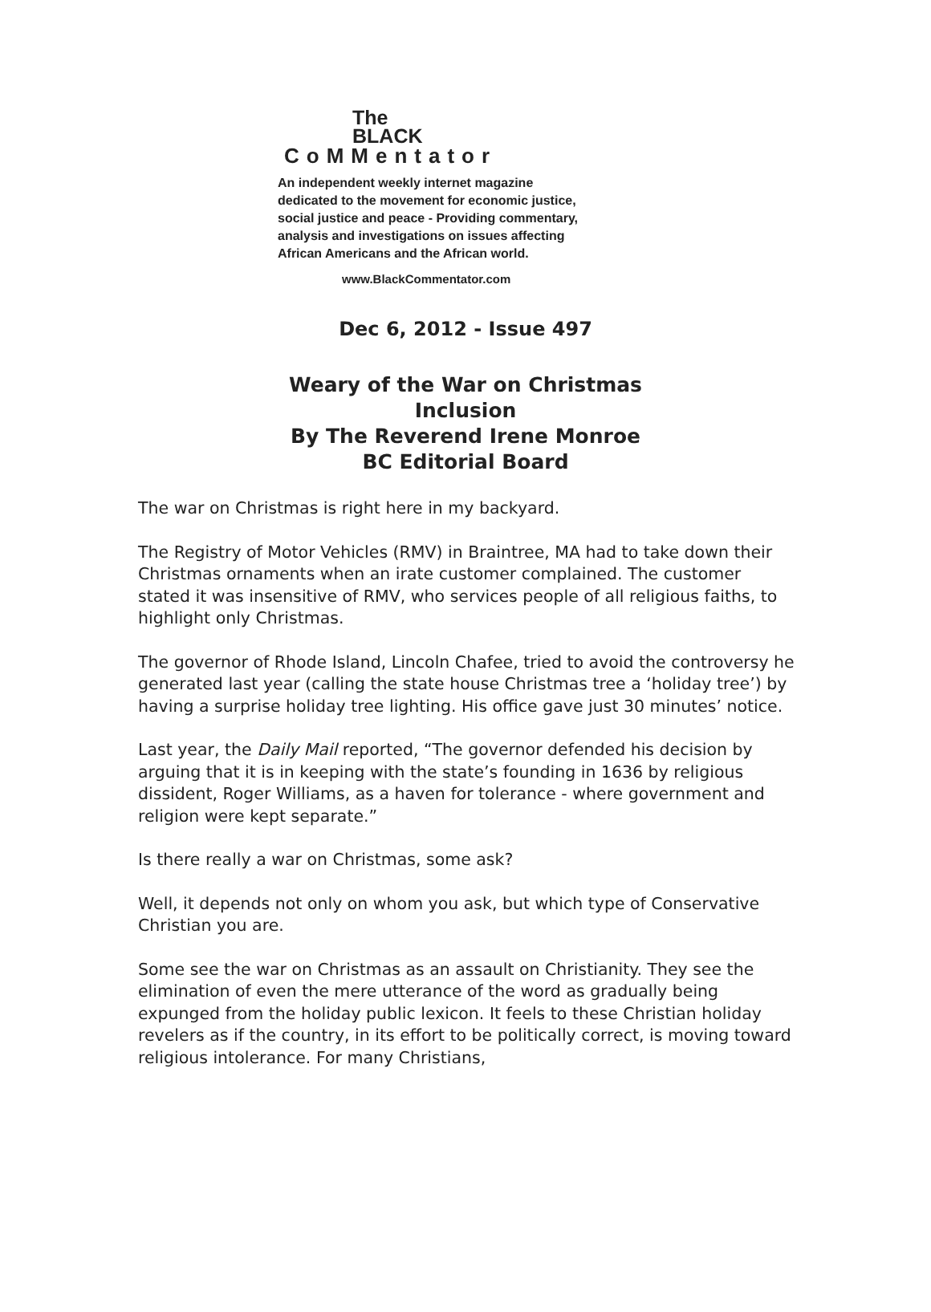The
BLACK
CoMMentator
An independent weekly internet magazine
dedicated to the movement for economic justice,
social justice and peace - Providing commentary,
analysis and investigations on issues affecting
African Americans and the African world.
www.BlackCommentator.com
Dec 6, 2012 - Issue 497
Weary of the War on Christmas
Inclusion
By The Reverend Irene Monroe
BC Editorial Board
The war on Christmas is right here in my backyard.
The Registry of Motor Vehicles (RMV) in Braintree, MA had to take down their Christmas ornaments when an irate customer complained. The customer stated it was insensitive of RMV, who services people of all religious faiths, to highlight only Christmas.
The governor of Rhode Island, Lincoln Chafee, tried to avoid the controversy he generated last year (calling the state house Christmas tree a ‘holiday tree’) by having a surprise holiday tree lighting. His office gave just 30 minutes’ notice.
Last year, the Daily Mail reported, “The governor defended his decision by arguing that it is in keeping with the state’s founding in 1636 by religious dissident, Roger Williams, as a haven for tolerance - where government and religion were kept separate.”
Is there really a war on Christmas, some ask?
Well, it depends not only on whom you ask, but which type of Conservative Christian you are.
Some see the war on Christmas as an assault on Christianity. They see the elimination of even the mere utterance of the word as gradually being expunged from the holiday public lexicon. It feels to these Christian holiday revelers as if the country, in its effort to be politically correct, is moving toward religious intolerance. For many Christians,